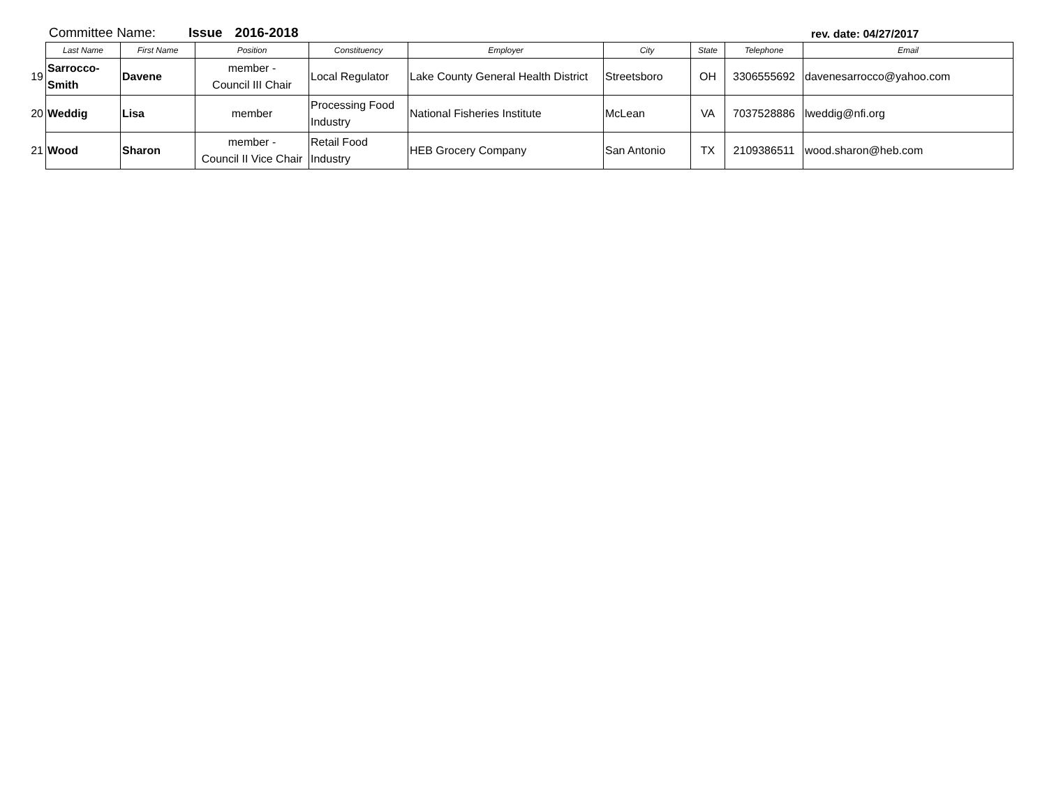Committee Name: Issue 2016-2018 rev. date: 04/27/2017
| | Last Name | First Name | Position | Constituency | Employer | City | State | Telephone | Email |
| --- | --- | --- | --- | --- | --- | --- | --- | --- | --- |
| 19 | Sarrocco- Smith | Davene | member - Council III Chair | Local Regulator | Lake County General Health District | Streetsboro | OH | 3306555692 | davenesarrocco@yahoo.com |
| 20 | Weddig | Lisa | member | Processing Food Industry | National Fisheries Institute | McLean | VA | 7037528886 | lweddig@nfi.org |
| 21 | Wood | Sharon | member - Council II Vice Chair | Retail Food Industry | HEB Grocery Company | San Antonio | TX | 2109386511 | wood.sharon@heb.com |